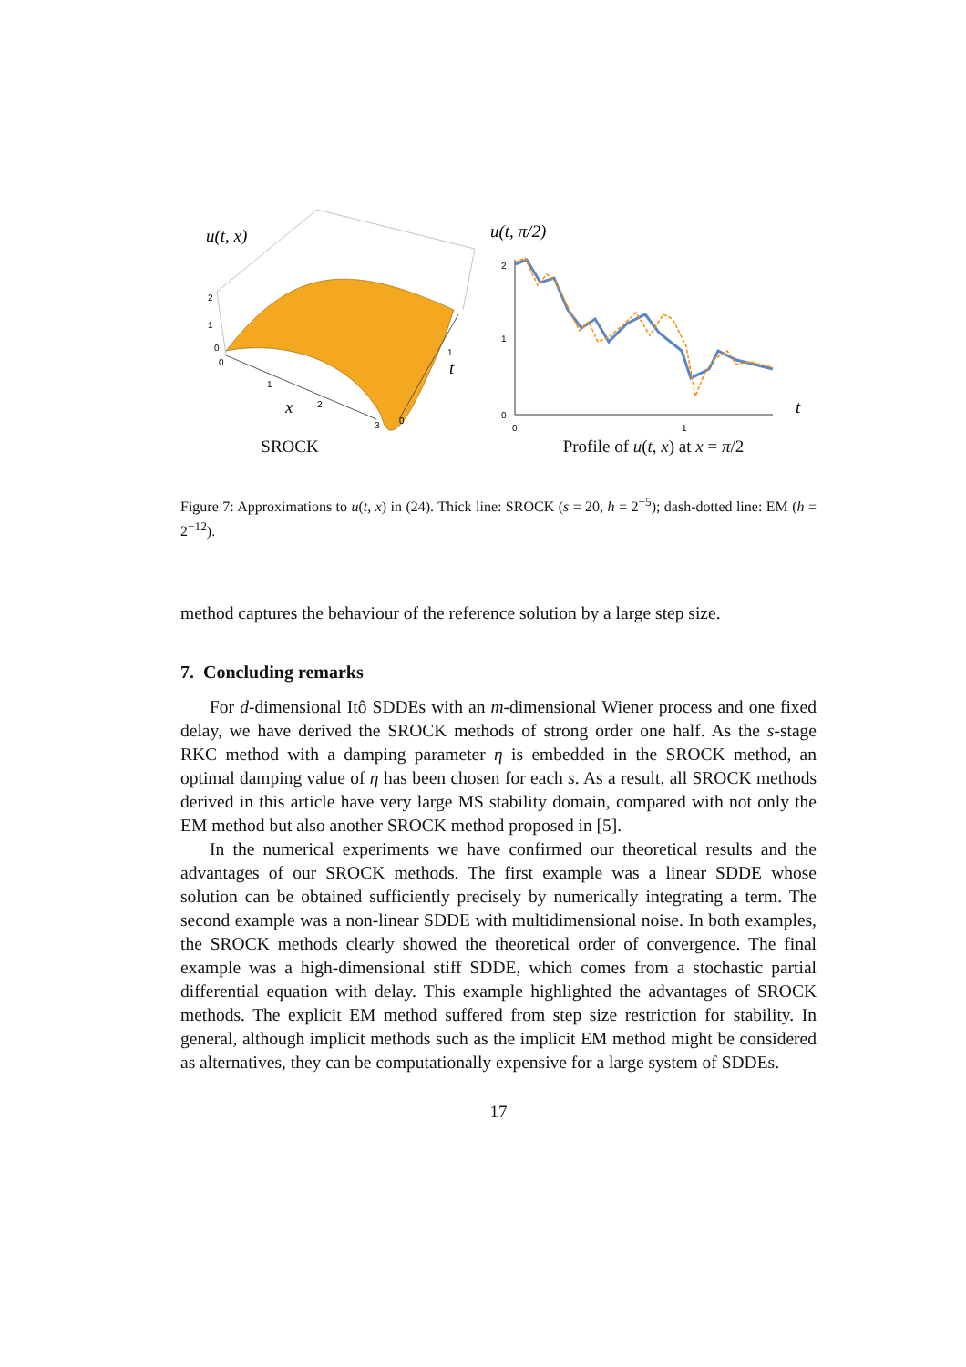u(t, x)
2
1
0
0
1
2
3
0
1
x
t
SROCK
u(t, π/2)
2
1
0
0
1
t
Profile of u(t, x) at x = π/2
Figure 7: Approximations to u(t, x) in (24). Thick line: SROCK (s = 20, h = 2<sup>−5</sup>); dash-dotted line: EM (h = 2<sup>−12</sup>).
method captures the behaviour of the reference solution by a large step size.
7. Concluding remarks
For d-dimensional Itô SDDEs with an m-dimensional Wiener process and one fixed delay, we have derived the SROCK methods of strong order one half. As the s-stage RKC method with a damping parameter η is embedded in the SROCK method, an optimal damping value of η has been chosen for each s. As a result, all SROCK methods derived in this article have very large MS stability domain, compared with not only the EM method but also another SROCK method proposed in [5].
In the numerical experiments we have confirmed our theoretical results and the advantages of our SROCK methods. The first example was a linear SDDE whose solution can be obtained sufficiently precisely by numerically integrating a term. The second example was a non-linear SDDE with multidimensional noise. In both examples, the SROCK methods clearly showed the theoretical order of convergence. The final example was a high-dimensional stiff SDDE, which comes from a stochastic partial differential equation with delay. This example highlighted the advantages of SROCK methods. The explicit EM method suffered from step size restriction for stability. In general, although implicit methods such as the implicit EM method might be considered as alternatives, they can be computationally expensive for a large system of SDDEs.
17